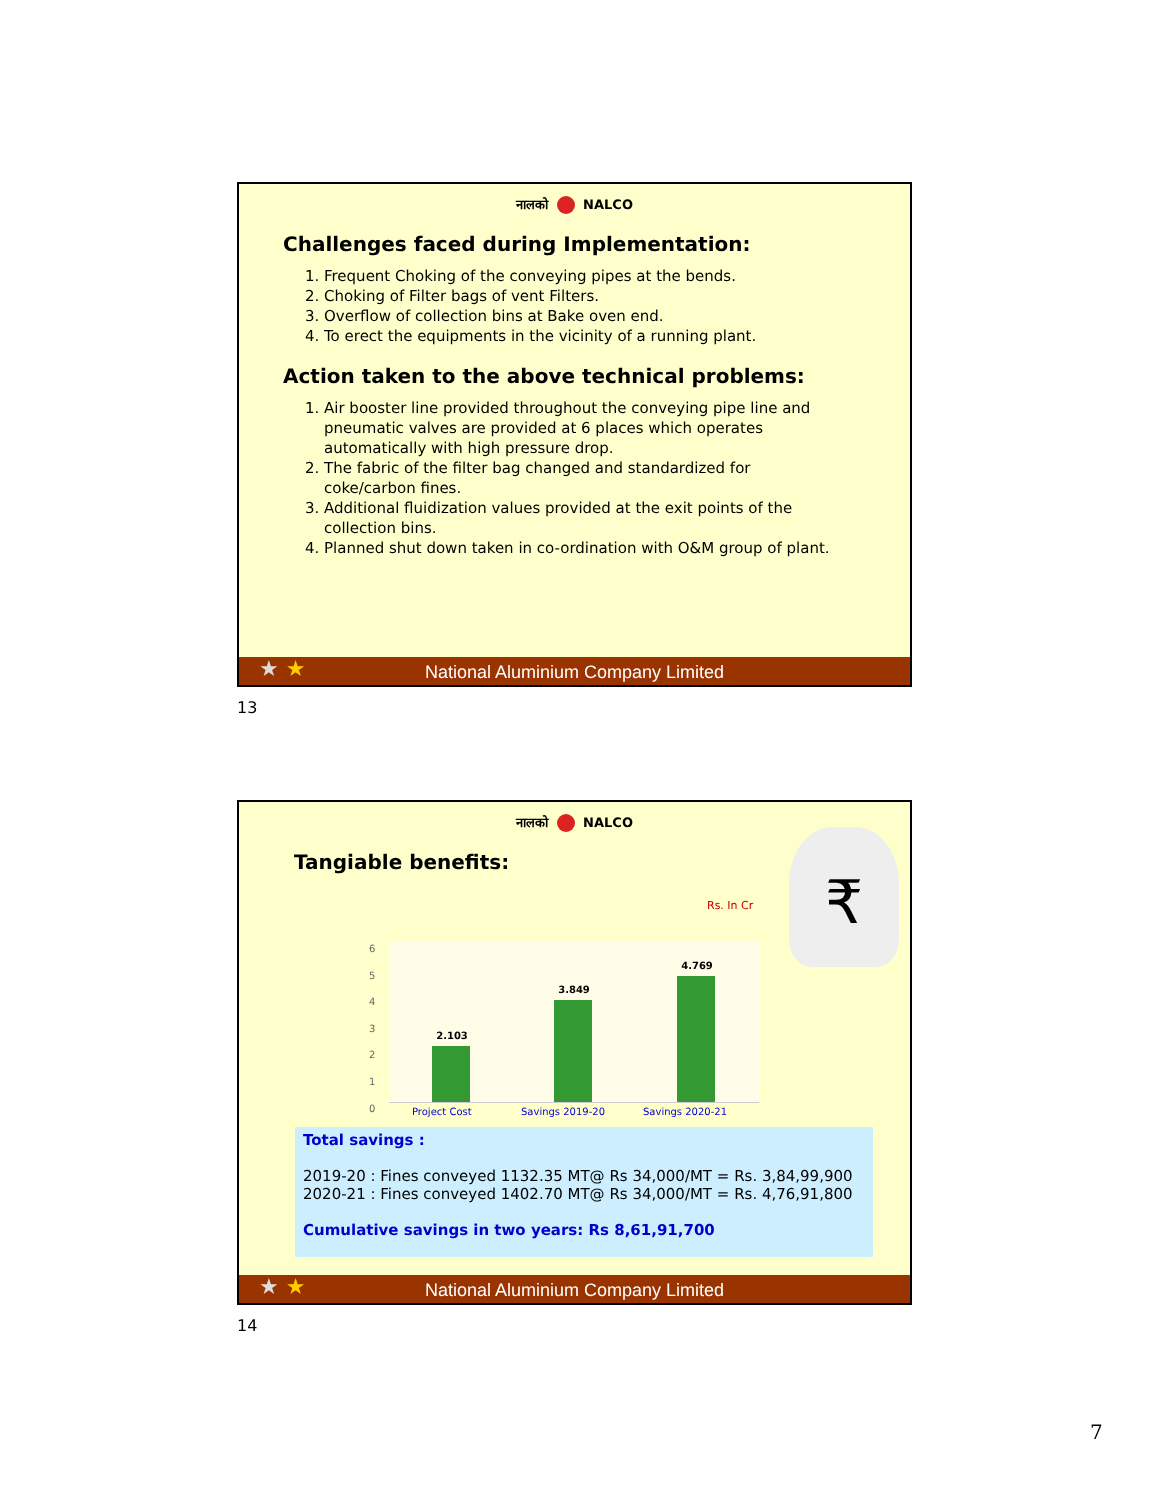नालको NALCO
Challenges faced during Implementation:
1. Frequent Choking of the conveying pipes at the bends.
2. Choking of Filter bags of vent Filters.
3. Overflow of collection bins at Bake oven end.
4. To erect the equipments in the vicinity of a running plant.
Action taken to the above technical problems:
1. Air booster line provided throughout the conveying pipe line and pneumatic valves are provided at 6 places which operates automatically with high pressure drop.
2. The fabric of the filter bag changed and standardized for coke/carbon fines.
3. Additional fluidization values provided at the exit points of the collection bins.
4. Planned shut down taken in co-ordination with O&M group of plant.
National Aluminium Company Limited
★ ★
13
नालको NALCO
Tangiable benefits:
Rs. In Cr
₹
6
5
4
3
2
1
0
2.103 3.849 4.769
Project Cost Savings 2019-20 Savings 2020-21
Total savings :
2019-20 : Fines conveyed 1132.35 MT@ Rs 34,000/MT = Rs. 3,84,99,900
2020-21 : Fines conveyed 1402.70 MT@ Rs 34,000/MT = Rs. 4,76,91,800
Cumulative savings in two years: Rs 8,61,91,700
National Aluminium Company Limited
★ ★
14
7